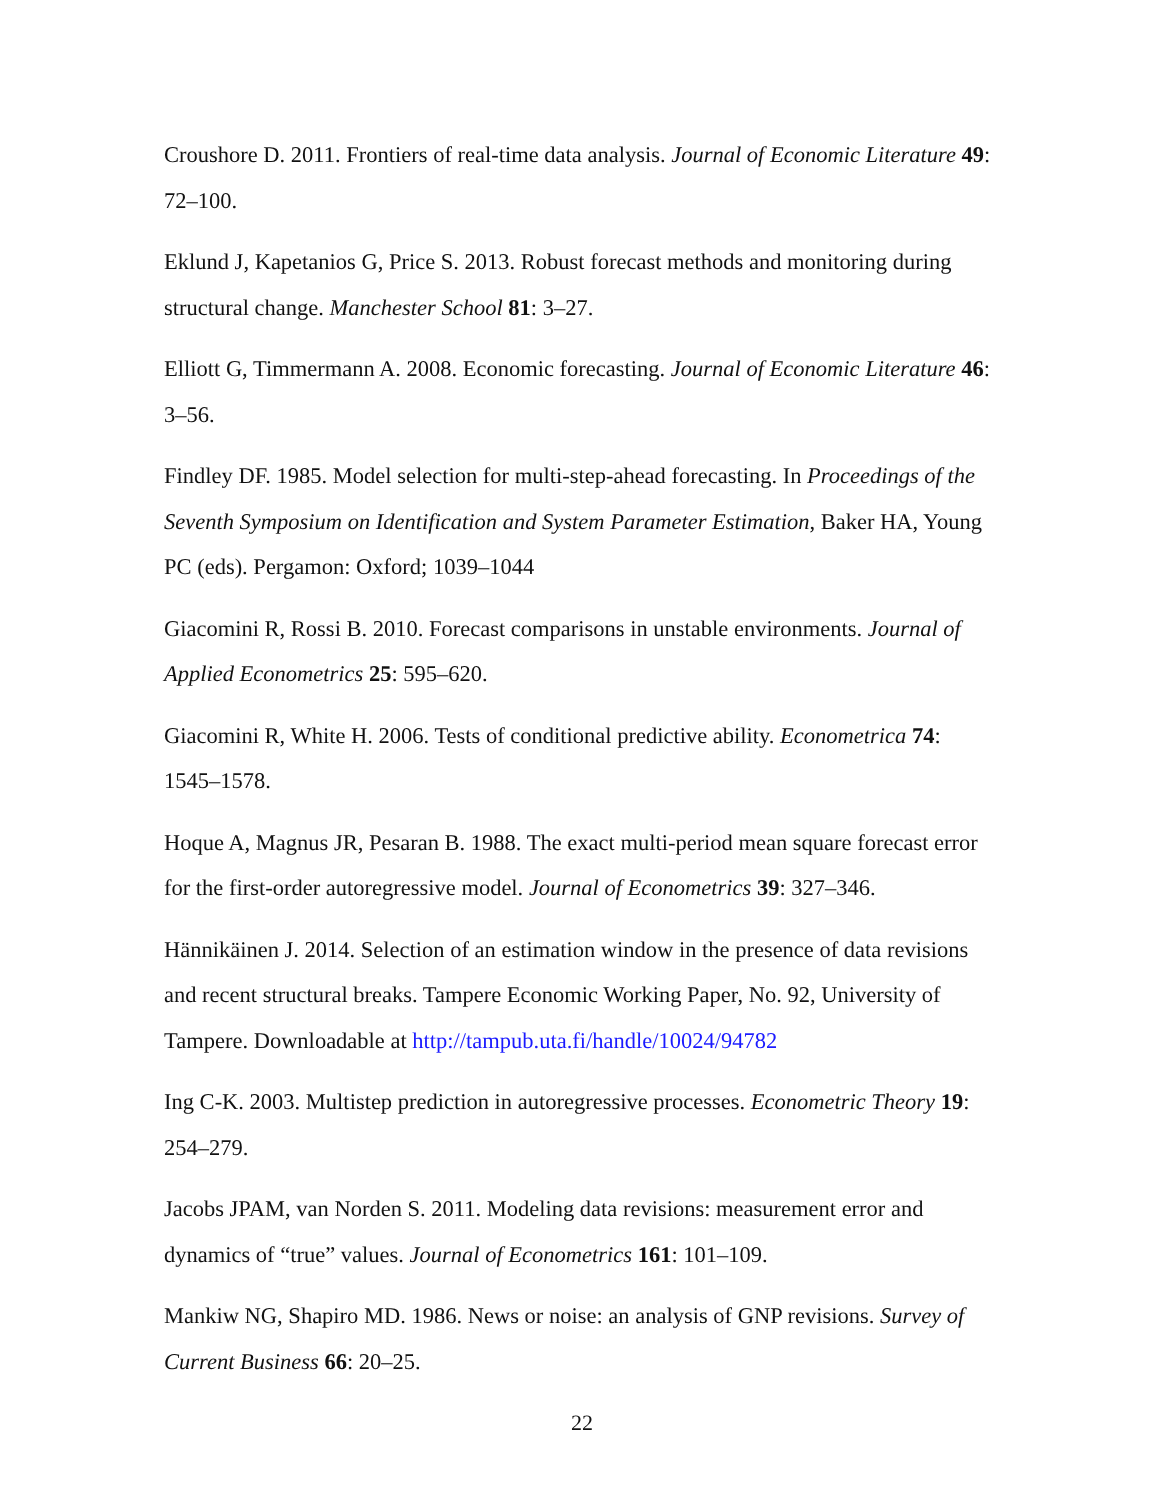Croushore D. 2011. Frontiers of real-time data analysis. Journal of Economic Literature 49: 72–100.
Eklund J, Kapetanios G, Price S. 2013. Robust forecast methods and monitoring during structural change. Manchester School 81: 3–27.
Elliott G, Timmermann A. 2008. Economic forecasting. Journal of Economic Literature 46: 3–56.
Findley DF. 1985. Model selection for multi-step-ahead forecasting. In Proceedings of the Seventh Symposium on Identification and System Parameter Estimation, Baker HA, Young PC (eds). Pergamon: Oxford; 1039–1044
Giacomini R, Rossi B. 2010. Forecast comparisons in unstable environments. Journal of Applied Econometrics 25: 595–620.
Giacomini R, White H. 2006. Tests of conditional predictive ability. Econometrica 74: 1545–1578.
Hoque A, Magnus JR, Pesaran B. 1988. The exact multi-period mean square forecast error for the first-order autoregressive model. Journal of Econometrics 39: 327–346.
Hännikäinen J. 2014. Selection of an estimation window in the presence of data revisions and recent structural breaks. Tampere Economic Working Paper, No. 92, University of Tampere. Downloadable at http://tampub.uta.fi/handle/10024/94782
Ing C-K. 2003. Multistep prediction in autoregressive processes. Econometric Theory 19: 254–279.
Jacobs JPAM, van Norden S. 2011. Modeling data revisions: measurement error and dynamics of “true” values. Journal of Econometrics 161: 101–109.
Mankiw NG, Shapiro MD. 1986. News or noise: an analysis of GNP revisions. Survey of Current Business 66: 20–25.
22